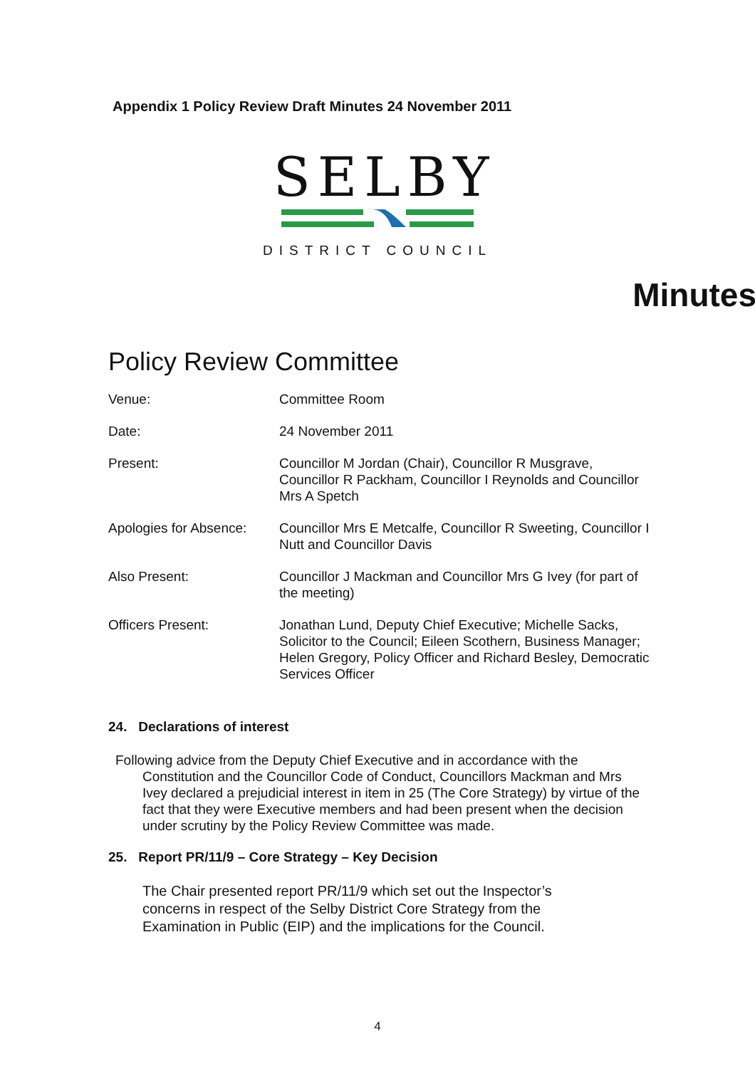Appendix 1 Policy Review Draft Minutes 24 November 2011
SELBY
DISTRICT COUNCIL
Minutes
Policy Review Committee
| Venue: | Committee Room |
| Date: | 24 November 2011 |
| Present: | Councillor M Jordan (Chair), Councillor R Musgrave, Councillor R Packham, Councillor I Reynolds and Councillor Mrs A Spetch |
| Apologies for Absence: | Councillor Mrs E Metcalfe, Councillor R Sweeting, Councillor I Nutt and Councillor Davis |
| Also Present: | Councillor J Mackman and Councillor Mrs G Ivey (for part of the meeting) |
| Officers Present: | Jonathan Lund, Deputy Chief Executive; Michelle Sacks, Solicitor to the Council; Eileen Scothern, Business Manager; Helen Gregory, Policy Officer and Richard Besley, Democratic Services Officer |
24. Declarations of interest
Following advice from the Deputy Chief Executive and in accordance with the Constitution and the Councillor Code of Conduct, Councillors Mackman and Mrs Ivey declared a prejudicial interest in item in 25 (The Core Strategy) by virtue of the fact that they were Executive members and had been present when the decision under scrutiny by the Policy Review Committee was made.
25. Report PR/11/9 – Core Strategy – Key Decision
The Chair presented report PR/11/9 which set out the Inspector’s concerns in respect of the Selby District Core Strategy from the Examination in Public (EIP) and the implications for the Council.
4